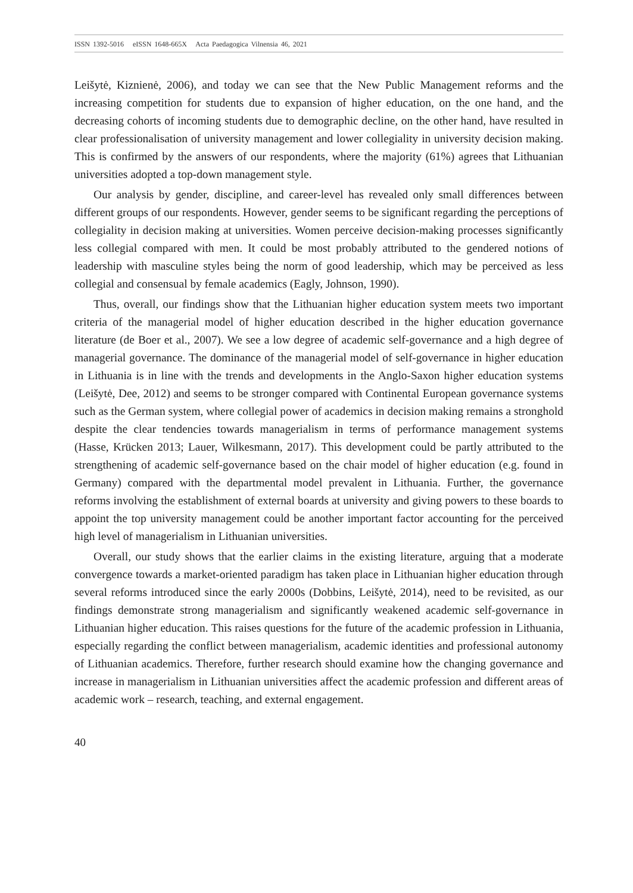ISSN 1392-5016 eISSN 1648-665X Acta Paedagogica Vilnensia 46, 2021
Leišytė, Kiznienė, 2006), and today we can see that the New Public Management reforms and the increasing competition for students due to expansion of higher education, on the one hand, and the decreasing cohorts of incoming students due to demographic decline, on the other hand, have resulted in clear professionalisation of university management and lower collegiality in university decision making. This is confirmed by the answers of our respondents, where the majority (61%) agrees that Lithuanian universities adopted a top-down management style.
Our analysis by gender, discipline, and career-level has revealed only small differences between different groups of our respondents. However, gender seems to be significant regarding the perceptions of collegiality in decision making at universities. Women perceive decision-making processes significantly less collegial compared with men. It could be most probably attributed to the gendered notions of leadership with masculine styles being the norm of good leadership, which may be perceived as less collegial and consensual by female academics (Eagly, Johnson, 1990).
Thus, overall, our findings show that the Lithuanian higher education system meets two important criteria of the managerial model of higher education described in the higher education governance literature (de Boer et al., 2007). We see a low degree of academic self-governance and a high degree of managerial governance. The dominance of the managerial model of self-governance in higher education in Lithuania is in line with the trends and developments in the Anglo-Saxon higher education systems (Leišytė, Dee, 2012) and seems to be stronger compared with Continental European governance systems such as the German system, where collegial power of academics in decision making remains a stronghold despite the clear tendencies towards managerialism in terms of performance management systems (Hasse, Krücken 2013; Lauer, Wilkesmann, 2017). This development could be partly attributed to the strengthening of academic self-governance based on the chair model of higher education (e.g. found in Germany) compared with the departmental model prevalent in Lithuania. Further, the governance reforms involving the establishment of external boards at university and giving powers to these boards to appoint the top university management could be another important factor accounting for the perceived high level of managerialism in Lithuanian universities.
Overall, our study shows that the earlier claims in the existing literature, arguing that a moderate convergence towards a market-oriented paradigm has taken place in Lithuanian higher education through several reforms introduced since the early 2000s (Dobbins, Leišytė, 2014), need to be revisited, as our findings demonstrate strong managerialism and significantly weakened academic self-governance in Lithuanian higher education. This raises questions for the future of the academic profession in Lithuania, especially regarding the conflict between managerialism, academic identities and professional autonomy of Lithuanian academics. Therefore, further research should examine how the changing governance and increase in managerialism in Lithuanian universities affect the academic profession and different areas of academic work – research, teaching, and external engagement.
40